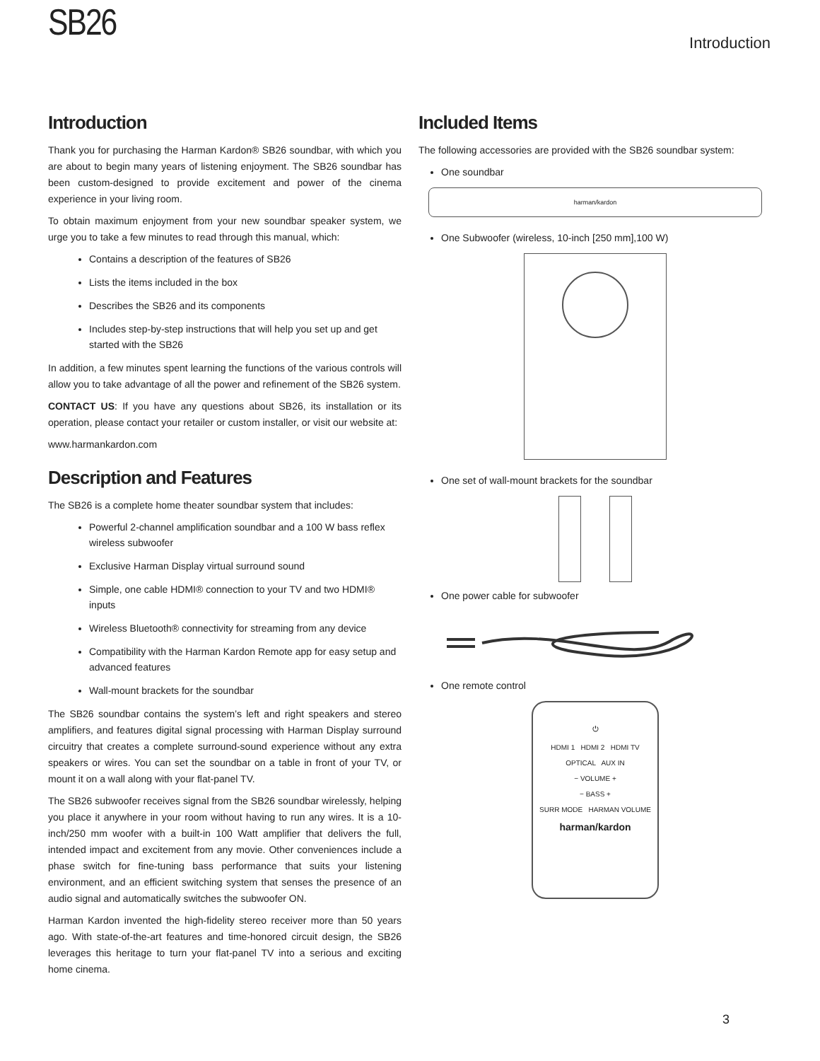SB26
Introduction
Introduction
Thank you for purchasing the Harman Kardon® SB26 soundbar, with which you are about to begin many years of listening enjoyment. The SB26 soundbar has been custom-designed to provide excitement and power of the cinema experience in your living room.
To obtain maximum enjoyment from your new soundbar speaker system, we urge you to take a few minutes to read through this manual, which:
Contains a description of the features of SB26
Lists the items included in the box
Describes the SB26 and its components
Includes step-by-step instructions that will help you set up and get started with the SB26
In addition, a few minutes spent learning the functions of the various controls will allow you to take advantage of all the power and refinement of the SB26 system.
CONTACT US: If you have any questions about SB26, its installation or its operation, please contact your retailer or custom installer, or visit our website at:
www.harmankardon.com
Description and Features
The SB26 is a complete home theater soundbar system that includes:
Powerful 2-channel amplification soundbar and a 100 W bass reflex wireless subwoofer
Exclusive Harman Display virtual surround sound
Simple, one cable HDMI® connection to your TV and two HDMI® inputs
Wireless Bluetooth® connectivity for streaming from any device
Compatibility with the Harman Kardon Remote app for easy setup and advanced features
Wall-mount brackets for the soundbar
The SB26 soundbar contains the system’s left and right speakers and stereo amplifiers, and features digital signal processing with Harman Display surround circuitry that creates a complete surround-sound experience without any extra speakers or wires. You can set the soundbar on a table in front of your TV, or mount it on a wall along with your flat-panel TV.
The SB26 subwoofer receives signal from the SB26 soundbar wirelessly, helping you place it anywhere in your room without having to run any wires. It is a 10-inch/250 mm woofer with a built-in 100 Watt amplifier that delivers the full, intended impact and excitement from any movie. Other conveniences include a phase switch for fine-tuning bass performance that suits your listening environment, and an efficient switching system that senses the presence of an audio signal and automatically switches the subwoofer ON.
Harman Kardon invented the high-fidelity stereo receiver more than 50 years ago. With state-of-the-art features and time-honored circuit design, the SB26 leverages this heritage to turn your flat-panel TV into a serious and exciting home cinema.
Included Items
The following accessories are provided with the SB26 soundbar system:
One soundbar
harman/kardon
One Subwoofer (wireless, 10-inch [250 mm],100 W)
One set of wall-mount brackets for the soundbar
One power cable for subwoofer
One remote control
⏻
HDMI 1 HDMI 2 HDMI TV
OPTICAL AUX IN
− VOLUME +
− BASS +
SURR MODE HARMAN VOLUME
harman/kardon
3